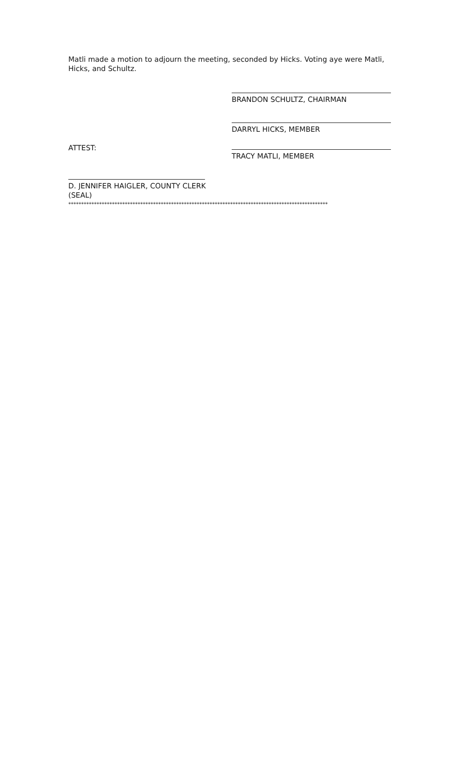Matli made a motion to adjourn the meeting, seconded by Hicks. Voting aye were Matli, Hicks, and Schultz.
BRANDON SCHULTZ, CHAIRMAN
DARRYL HICKS, MEMBER
ATTEST:
TRACY MATLI, MEMBER
D. JENNIFER HAIGLER, COUNTY CLERK
(SEAL)
*****************************************************************************************************